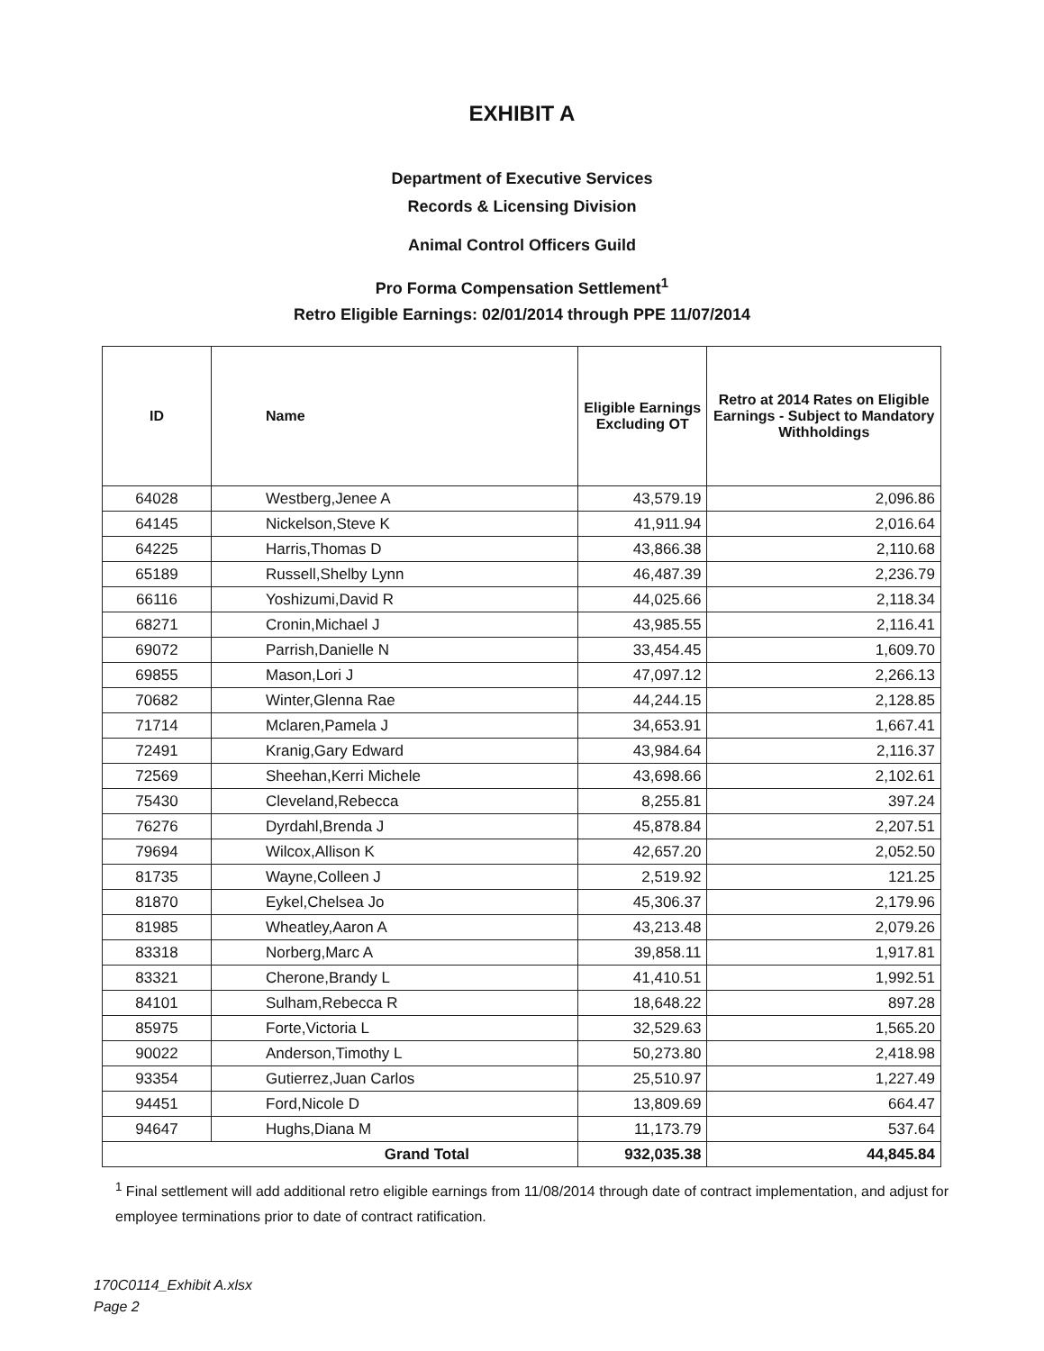EXHIBIT A
Department of Executive Services
Records & Licensing Division
Animal Control Officers Guild
Pro Forma Compensation Settlement<sup>1</sup>
Retro Eligible Earnings: 02/01/2014 through PPE 11/07/2014
| ID | Name | Eligible Earnings Excluding OT | Retro at 2014 Rates on Eligible Earnings - Subject to Mandatory Withholdings |
| --- | --- | --- | --- |
| 64028 | Westberg,Jenee A | 43,579.19 | 2,096.86 |
| 64145 | Nickelson,Steve K | 41,911.94 | 2,016.64 |
| 64225 | Harris,Thomas D | 43,866.38 | 2,110.68 |
| 65189 | Russell,Shelby Lynn | 46,487.39 | 2,236.79 |
| 66116 | Yoshizumi,David R | 44,025.66 | 2,118.34 |
| 68271 | Cronin,Michael J | 43,985.55 | 2,116.41 |
| 69072 | Parrish,Danielle N | 33,454.45 | 1,609.70 |
| 69855 | Mason,Lori J | 47,097.12 | 2,266.13 |
| 70682 | Winter,Glenna Rae | 44,244.15 | 2,128.85 |
| 71714 | Mclaren,Pamela J | 34,653.91 | 1,667.41 |
| 72491 | Kranig,Gary Edward | 43,984.64 | 2,116.37 |
| 72569 | Sheehan,Kerri Michele | 43,698.66 | 2,102.61 |
| 75430 | Cleveland,Rebecca | 8,255.81 | 397.24 |
| 76276 | Dyrdahl,Brenda J | 45,878.84 | 2,207.51 |
| 79694 | Wilcox,Allison K | 42,657.20 | 2,052.50 |
| 81735 | Wayne,Colleen J | 2,519.92 | 121.25 |
| 81870 | Eykel,Chelsea Jo | 45,306.37 | 2,179.96 |
| 81985 | Wheatley,Aaron A | 43,213.48 | 2,079.26 |
| 83318 | Norberg,Marc A | 39,858.11 | 1,917.81 |
| 83321 | Cherone,Brandy L | 41,410.51 | 1,992.51 |
| 84101 | Sulham,Rebecca R | 18,648.22 | 897.28 |
| 85975 | Forte,Victoria L | 32,529.63 | 1,565.20 |
| 90022 | Anderson,Timothy L | 50,273.80 | 2,418.98 |
| 93354 | Gutierrez,Juan Carlos | 25,510.97 | 1,227.49 |
| 94451 | Ford,Nicole D | 13,809.69 | 664.47 |
| 94647 | Hughs,Diana M | 11,173.79 | 537.64 |
| Grand Total | | 932,035.38 | 44,845.84 |
<sup>1</sup> Final settlement will add additional retro eligible earnings from 11/08/2014 through date of contract implementation, and adjust for employee terminations prior to date of contract ratification.
170C0114_Exhibit A.xlsx
Page 2